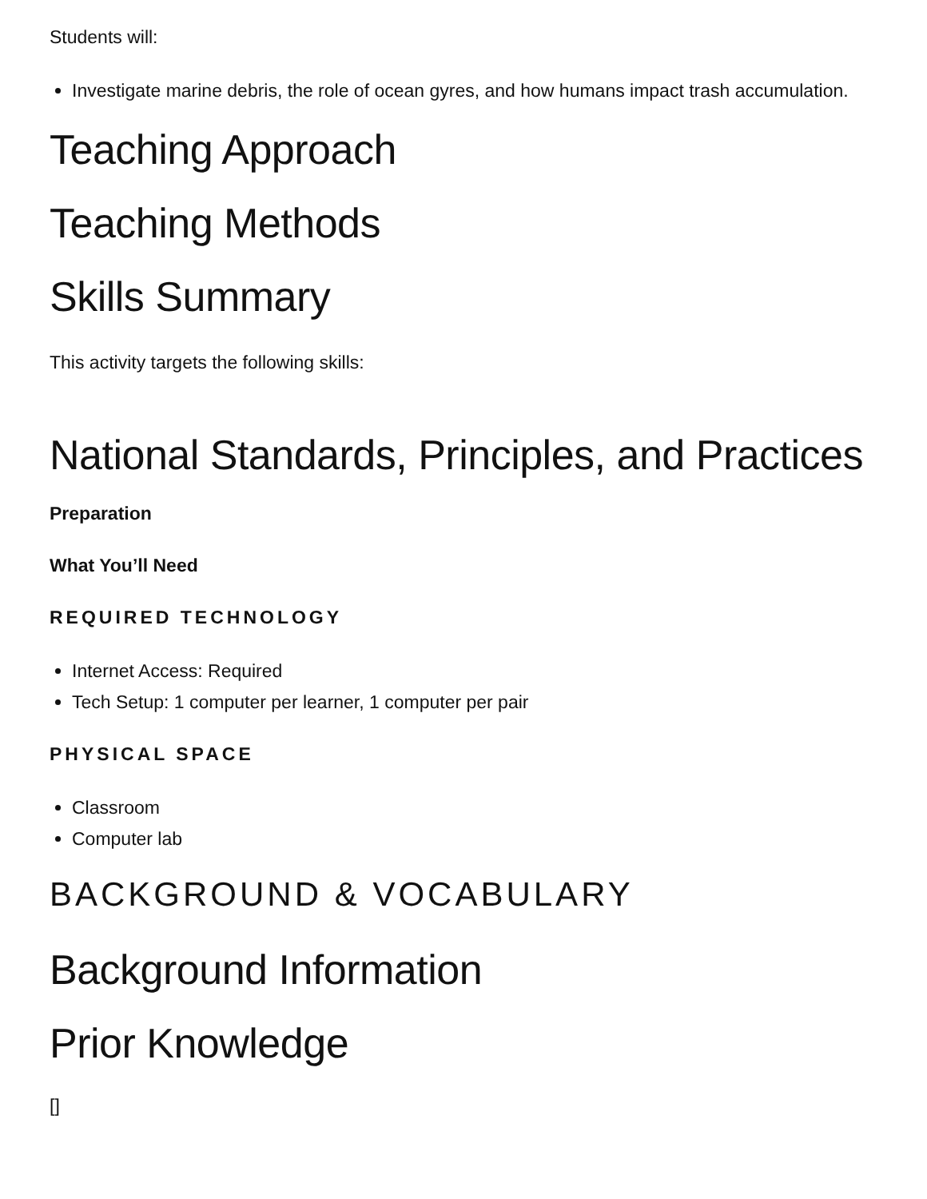Students will:
Investigate marine debris, the role of ocean gyres, and how humans impact trash accumulation.
Teaching Approach
Teaching Methods
Skills Summary
This activity targets the following skills:
National Standards, Principles, and Practices
Preparation
What You’ll Need
REQUIRED TECHNOLOGY
Internet Access: Required
Tech Setup: 1 computer per learner, 1 computer per pair
PHYSICAL SPACE
Classroom
Computer lab
BACKGROUND & VOCABULARY
Background Information
Prior Knowledge
[]